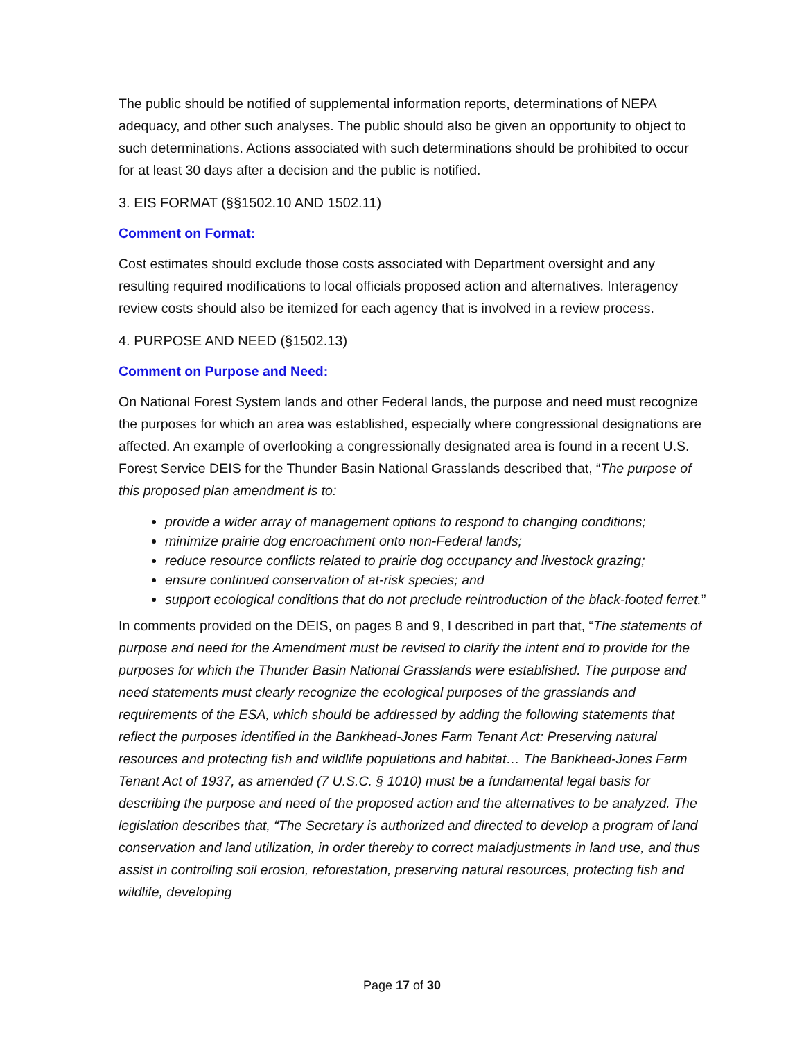The public should be notified of supplemental information reports, determinations of NEPA adequacy, and other such analyses. The public should also be given an opportunity to object to such determinations. Actions associated with such determinations should be prohibited to occur for at least 30 days after a decision and the public is notified.
3. EIS FORMAT (§§1502.10 AND 1502.11)
Comment on Format:
Cost estimates should exclude those costs associated with Department oversight and any resulting required modifications to local officials proposed action and alternatives. Interagency review costs should also be itemized for each agency that is involved in a review process.
4. PURPOSE AND NEED (§1502.13)
Comment on Purpose and Need:
On National Forest System lands and other Federal lands, the purpose and need must recognize the purposes for which an area was established, especially where congressional designations are affected. An example of overlooking a congressionally designated area is found in a recent U.S. Forest Service DEIS for the Thunder Basin National Grasslands described that, “The purpose of this proposed plan amendment is to:
provide a wider array of management options to respond to changing conditions;
minimize prairie dog encroachment onto non-Federal lands;
reduce resource conflicts related to prairie dog occupancy and livestock grazing;
ensure continued conservation of at-risk species; and
support ecological conditions that do not preclude reintroduction of the black-footed ferret.”
In comments provided on the DEIS, on pages 8 and 9, I described in part that, “The statements of purpose and need for the Amendment must be revised to clarify the intent and to provide for the purposes for which the Thunder Basin National Grasslands were established. The purpose and need statements must clearly recognize the ecological purposes of the grasslands and requirements of the ESA, which should be addressed by adding the following statements that reflect the purposes identified in the Bankhead-Jones Farm Tenant Act: Preserving natural resources and protecting fish and wildlife populations and habitat… The Bankhead-Jones Farm Tenant Act of 1937, as amended (7 U.S.C. § 1010) must be a fundamental legal basis for describing the purpose and need of the proposed action and the alternatives to be analyzed. The legislation describes that, “The Secretary is authorized and directed to develop a program of land conservation and land utilization, in order thereby to correct maladjustments in land use, and thus assist in controlling soil erosion, reforestation, preserving natural resources, protecting fish and wildlife, developing
Page 17 of 30